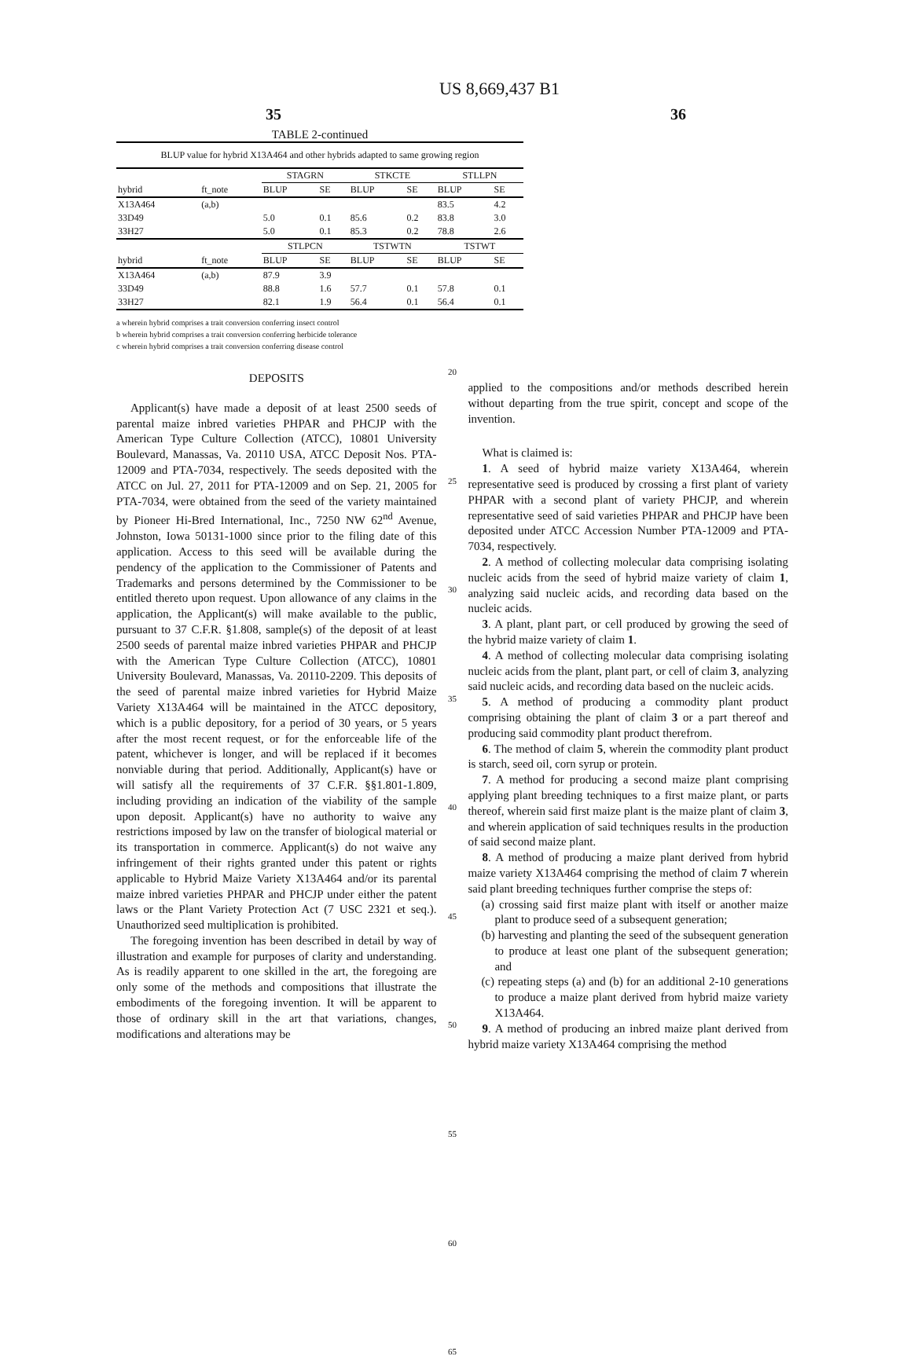US 8,669,437 B1
35 36
TABLE 2-continued
| BLUP value for hybrid X13A464 and other hybrids adapted to same growing region | | | | | | | |
| | | STAGRN | | STKCTE | | STLLPN | |
| hybrid | ft_note | BLUP | SE | BLUP | SE | BLUP | SE |
| X13A464 | (a,b) | | | | | 83.5 | 4.2 |
| 33D49 | | 5.0 | 0.1 | 85.6 | 0.2 | 83.8 | 3.0 |
| 33H27 | | 5.0 | 0.1 | 85.3 | 0.2 | 78.8 | 2.6 |
| | | STLPCN | | TSTWTN | | TSTWT | |
| hybrid | ft_note | BLUP | SE | BLUP | SE | BLUP | SE |
| X13A464 | (a,b) | 87.9 | 3.9 | | | | |
| 33D49 | | 88.8 | 1.6 | 57.7 | 0.1 | 57.8 | 0.1 |
| 33H27 | | 82.1 | 1.9 | 56.4 | 0.1 | 56.4 | 0.1 |
a wherein hybrid comprises a trait conversion conferring insect control
b wherein hybrid comprises a trait conversion conferring herbicide tolerance
c wherein hybrid comprises a trait conversion conferring disease control
DEPOSITS
Applicant(s) have made a deposit of at least 2500 seeds of parental maize inbred varieties PHPAR and PHCJP with the American Type Culture Collection (ATCC), 10801 University Boulevard, Manassas, Va. 20110 USA, ATCC Deposit Nos. PTA-12009 and PTA-7034, respectively. The seeds deposited with the ATCC on Jul. 27, 2011 for PTA-12009 and on Sep. 21, 2005 for PTA-7034, were obtained from the seed of the variety maintained by Pioneer Hi-Bred International, Inc., 7250 NW 62<sup>nd</sup> Avenue, Johnston, Iowa 50131-1000 since prior to the filing date of this application. Access to this seed will be available during the pendency of the application to the Commissioner of Patents and Trademarks and persons determined by the Commissioner to be entitled thereto upon request. Upon allowance of any claims in the application, the Applicant(s) will make available to the public, pursuant to 37 C.F.R. §1.808, sample(s) of the deposit of at least 2500 seeds of parental maize inbred varieties PHPAR and PHCJP with the American Type Culture Collection (ATCC), 10801 University Boulevard, Manassas, Va. 20110-2209. This deposits of the seed of parental maize inbred varieties for Hybrid Maize Variety X13A464 will be maintained in the ATCC depository, which is a public depository, for a period of 30 years, or 5 years after the most recent request, or for the enforceable life of the patent, whichever is longer, and will be replaced if it becomes nonviable during that period. Additionally, Applicant(s) have or will satisfy all the requirements of 37 C.F.R. §§1.801-1.809, including providing an indication of the viability of the sample upon deposit. Applicant(s) have no authority to waive any restrictions imposed by law on the transfer of biological material or its transportation in commerce. Applicant(s) do not waive any infringement of their rights granted under this patent or rights applicable to Hybrid Maize Variety X13A464 and/or its parental maize inbred varieties PHPAR and PHCJP under either the patent laws or the Plant Variety Protection Act (7 USC 2321 et seq.). Unauthorized seed multiplication is prohibited.
The foregoing invention has been described in detail by way of illustration and example for purposes of clarity and understanding. As is readily apparent to one skilled in the art, the foregoing are only some of the methods and compositions that illustrate the embodiments of the foregoing invention. It will be apparent to those of ordinary skill in the art that variations, changes, modifications and alterations may be
20
25
30
35
40
45
50
55
60
65
applied to the compositions and/or methods described herein without departing from the true spirit, concept and scope of the invention.
What is claimed is:
1. A seed of hybrid maize variety X13A464, wherein representative seed is produced by crossing a first plant of variety PHPAR with a second plant of variety PHCJP, and wherein representative seed of said varieties PHPAR and PHCJP have been deposited under ATCC Accession Number PTA-12009 and PTA-7034, respectively.
2. A method of collecting molecular data comprising isolating nucleic acids from the seed of hybrid maize variety of claim 1, analyzing said nucleic acids, and recording data based on the nucleic acids.
3. A plant, plant part, or cell produced by growing the seed of the hybrid maize variety of claim 1.
4. A method of collecting molecular data comprising isolating nucleic acids from the plant, plant part, or cell of claim 3, analyzing said nucleic acids, and recording data based on the nucleic acids.
5. A method of producing a commodity plant product comprising obtaining the plant of claim 3 or a part thereof and producing said commodity plant product therefrom.
6. The method of claim 5, wherein the commodity plant product is starch, seed oil, corn syrup or protein.
7. A method for producing a second maize plant comprising applying plant breeding techniques to a first maize plant, or parts thereof, wherein said first maize plant is the maize plant of claim 3, and wherein application of said techniques results in the production of said second maize plant.
8. A method of producing a maize plant derived from hybrid maize variety X13A464 comprising the method of claim 7 wherein said plant breeding techniques further comprise the steps of:
(a) crossing said first maize plant with itself or another maize plant to produce seed of a subsequent generation;
(b) harvesting and planting the seed of the subsequent generation to produce at least one plant of the subsequent generation; and
(c) repeating steps (a) and (b) for an additional 2-10 generations to produce a maize plant derived from hybrid maize variety X13A464.
9. A method of producing an inbred maize plant derived from hybrid maize variety X13A464 comprising the method